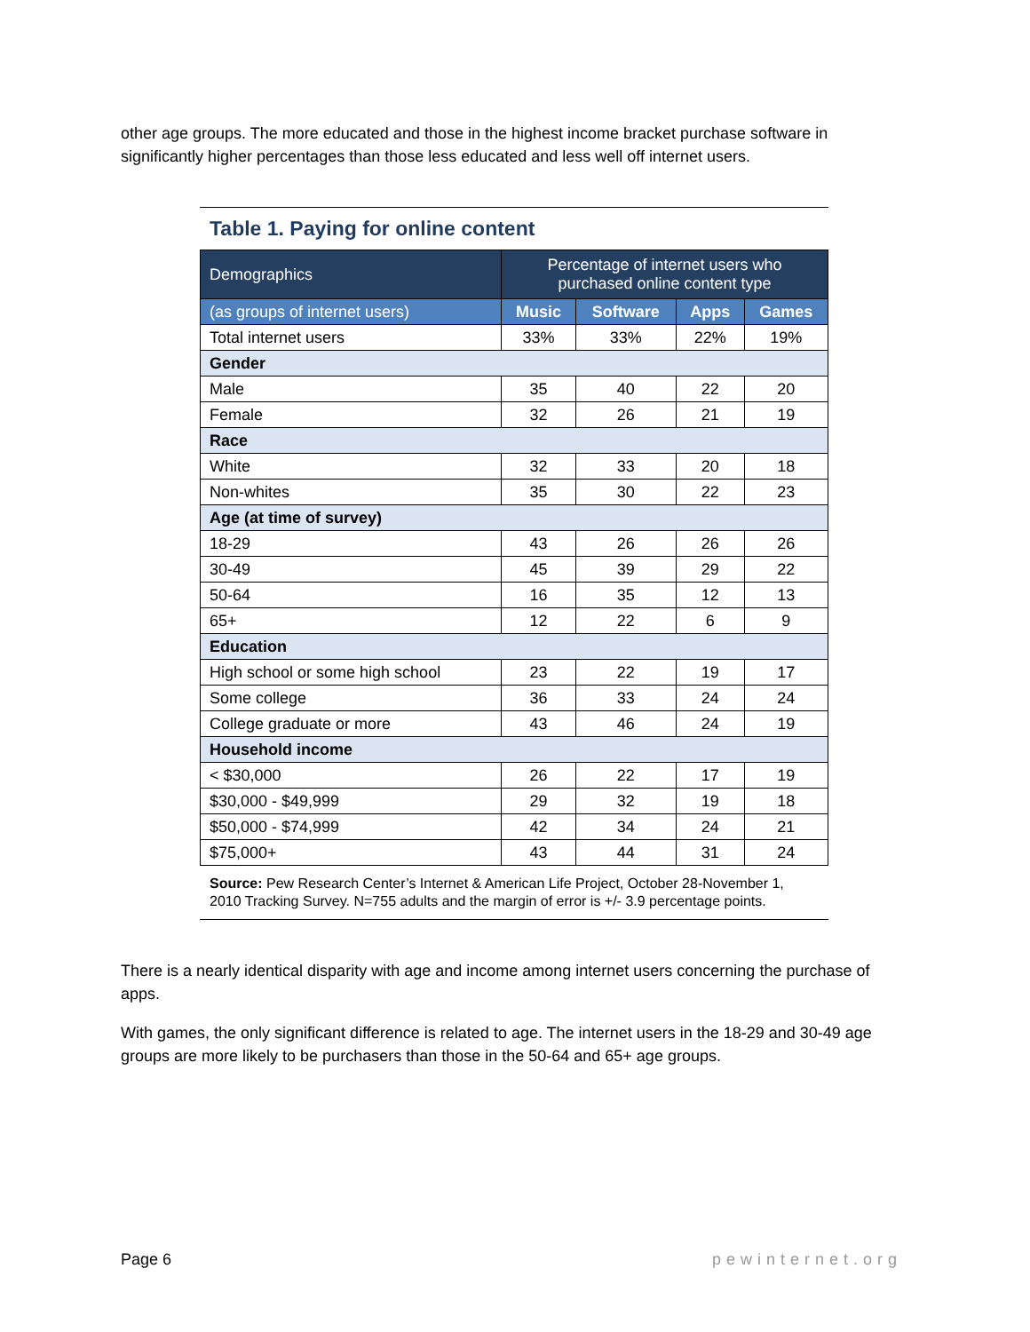other age groups. The more educated and those in the highest income bracket purchase software in significantly higher percentages than those less educated and less well off internet users.
Table 1. Paying for online content
| Demographics | Percentage of internet users who purchased online content type | | | |
| --- | --- | --- | --- | --- |
| (as groups of internet users) | Music | Software | Apps | Games |
| Total internet users | 33% | 33% | 22% | 19% |
| Gender | | | | |
| Male | 35 | 40 | 22 | 20 |
| Female | 32 | 26 | 21 | 19 |
| Race | | | | |
| White | 32 | 33 | 20 | 18 |
| Non-whites | 35 | 30 | 22 | 23 |
| Age (at time of survey) | | | | |
| 18-29 | 43 | 26 | 26 | 26 |
| 30-49 | 45 | 39 | 29 | 22 |
| 50-64 | 16 | 35 | 12 | 13 |
| 65+ | 12 | 22 | 6 | 9 |
| Education | | | | |
| High school or some high school | 23 | 22 | 19 | 17 |
| Some college | 36 | 33 | 24 | 24 |
| College graduate or more | 43 | 46 | 24 | 19 |
| Household income | | | | |
| < $30,000 | 26 | 22 | 17 | 19 |
| $30,000 - $49,999 | 29 | 32 | 19 | 18 |
| $50,000 - $74,999 | 42 | 34 | 24 | 21 |
| $75,000+ | 43 | 44 | 31 | 24 |
Source: Pew Research Center’s Internet & American Life Project, October 28-November 1, 2010 Tracking Survey. N=755 adults and the margin of error is +/- 3.9 percentage points.
There is a nearly identical disparity with age and income among internet users concerning the purchase of apps.
With games, the only significant difference is related to age. The internet users in the 18-29 and 30-49 age groups are more likely to be purchasers than those in the 50-64 and 65+ age groups.
Page 6 pewinternet.org